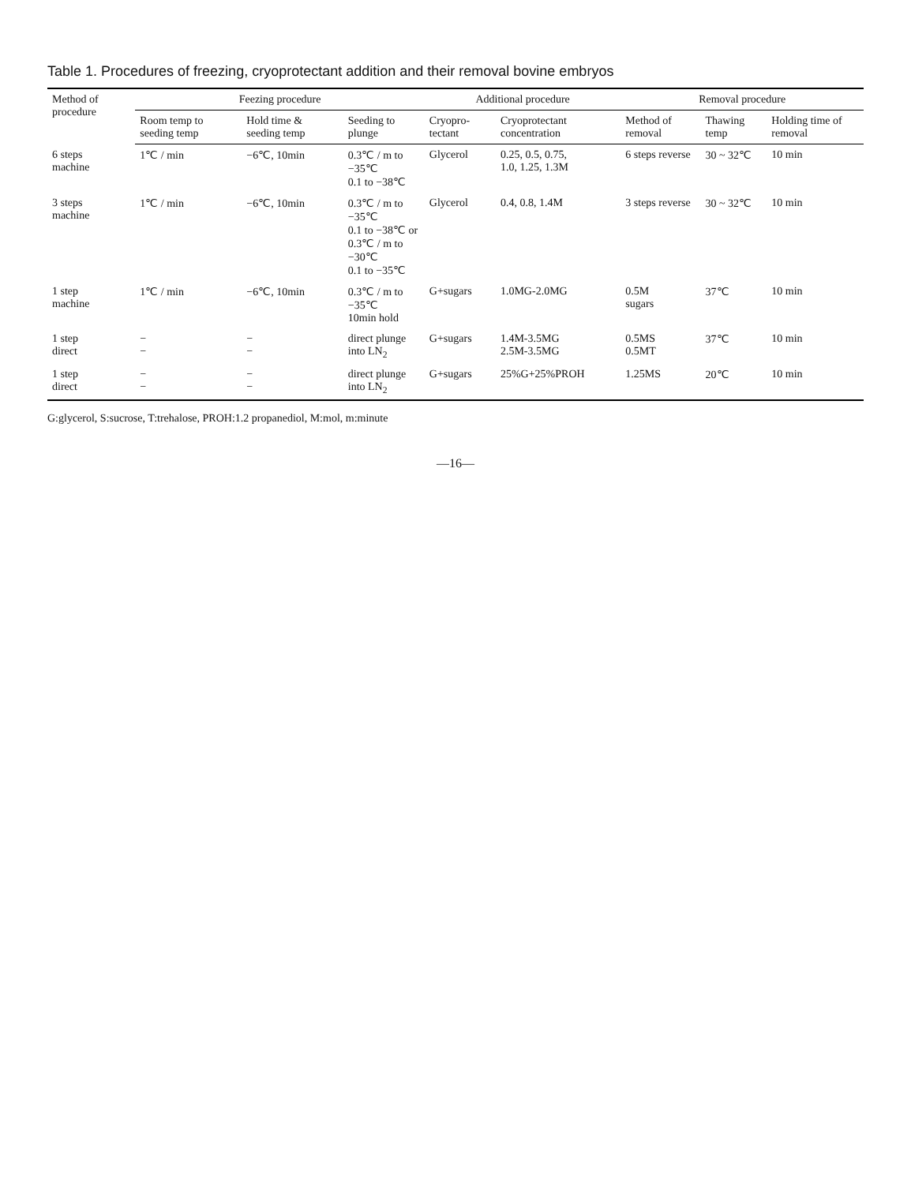Table 1. Procedures of freezing, cryoprotectant addition and their removal bovine embryos
| Method of procedure | Feezing procedure | | | Additional procedure | | Removal procedure | | |
| --- | --- | --- | --- | --- | --- | --- | --- | --- |
| | Room temp to seeding temp | Hold time & seeding temp | Seeding to plunge | Cryopro-tectant | Cryoprotectant concentration | Method of removal | Thawing temp | Holding time of removal |
| 6 steps machine | 1℃ / min | −6℃, 10min | 0.3℃ / m to −35℃ 0.1 to −38℃ | Glycerol | 0.25, 0.5, 0.75, 1.0, 1.25, 1.3M | 6 steps reverse | 30 ~ 32℃ | 10 min |
| 3 steps machine | 1℃ / min | −6℃, 10min | 0.3℃ / m to −35℃ 0.1 to −38℃ or 0.3℃ / m to −30℃ 0.1 to −35℃ | Glycerol | 0.4, 0.8, 1.4M | 3 steps reverse | 30 ~ 32℃ | 10 min |
| 1 step machine | 1℃ / min | −6℃, 10min | 0.3℃ / m to −35℃ 10min hold | G+sugars | 1.0MG-2.0MG | 0.5M sugars | 37℃ | 10 min |
| 1 step direct | − − | − − | direct plunge into LN<sub>2</sub> | G+sugars | 1.4M-3.5MG 2.5M-3.5MG | 0.5MS 0.5MT | 37℃ | 10 min |
| 1 step direct | − − | − − | direct plunge into LN<sub>2</sub> | G+sugars | 25%G+25%PROH | 1.25MS | 20℃ | 10 min |
G:glycerol, S:sucrose, T:trehalose, PROH:1.2 propanediol, M:mol, m:minute
—16—